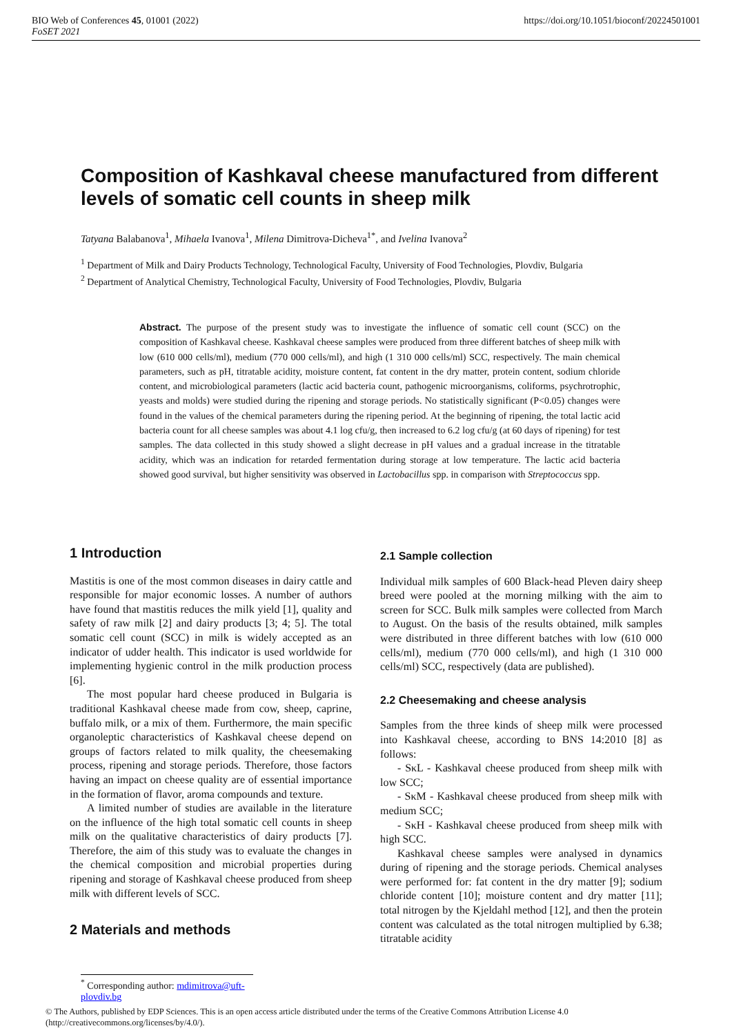BIO Web of Conferences 45, 01001 (2022)
FoSET 2021
https://doi.org/10.1051/bioconf/20224501001
Composition of Kashkaval cheese manufactured from different levels of somatic cell counts in sheep milk
Tatyana Balabanova<sup>1</sup>, Mihaela Ivanova<sup>1</sup>, Milena Dimitrova-Dicheva<sup>1*</sup>, and Ivelina Ivanova<sup>2</sup>
<sup>1</sup> Department of Milk and Dairy Products Technology, Technological Faculty, University of Food Technologies, Plovdiv, Bulgaria
<sup>2</sup> Department of Analytical Chemistry, Technological Faculty, University of Food Technologies, Plovdiv, Bulgaria
Abstract. The purpose of the present study was to investigate the influence of somatic cell count (SCC) on the composition of Kashkaval cheese. Kashkaval cheese samples were produced from three different batches of sheep milk with low (610 000 cells/ml), medium (770 000 cells/ml), and high (1 310 000 cells/ml) SCC, respectively. The main chemical parameters, such as pH, titratable acidity, moisture content, fat content in the dry matter, protein content, sodium chloride content, and microbiological parameters (lactic acid bacteria count, pathogenic microorganisms, coliforms, psychrotrophic, yeasts and molds) were studied during the ripening and storage periods. No statistically significant (P<0.05) changes were found in the values of the chemical parameters during the ripening period. At the beginning of ripening, the total lactic acid bacteria count for all cheese samples was about 4.1 log cfu/g, then increased to 6.2 log cfu/g (at 60 days of ripening) for test samples. The data collected in this study showed a slight decrease in pH values and a gradual increase in the titratable acidity, which was an indication for retarded fermentation during storage at low temperature. The lactic acid bacteria showed good survival, but higher sensitivity was observed in Lactobacillus spp. in comparison with Streptococcus spp.
1 Introduction
Mastitis is one of the most common diseases in dairy cattle and responsible for major economic losses. A number of authors have found that mastitis reduces the milk yield [1], quality and safety of raw milk [2] and dairy products [3; 4; 5]. The total somatic cell count (SCC) in milk is widely accepted as an indicator of udder health. This indicator is used worldwide for implementing hygienic control in the milk production process [6].
The most popular hard cheese produced in Bulgaria is traditional Kashkaval cheese made from cow, sheep, caprine, buffalo milk, or a mix of them. Furthermore, the main specific organoleptic characteristics of Kashkaval cheese depend on groups of factors related to milk quality, the cheesemaking process, ripening and storage periods. Therefore, those factors having an impact on cheese quality are of essential importance in the formation of flavor, aroma compounds and texture.
A limited number of studies are available in the literature on the influence of the high total somatic cell counts in sheep milk on the qualitative characteristics of dairy products [7]. Therefore, the aim of this study was to evaluate the changes in the chemical composition and microbial properties during ripening and storage of Kashkaval cheese produced from sheep milk with different levels of SCC.
2 Materials and methods
2.1 Sample collection
Individual milk samples of 600 Black-head Pleven dairy sheep breed were pooled at the morning milking with the aim to screen for SCC. Bulk milk samples were collected from March to August. On the basis of the results obtained, milk samples were distributed in three different batches with low (610 000 cells/ml), medium (770 000 cells/ml), and high (1 310 000 cells/ml) SCC, respectively (data are published).
2.2 Cheesemaking and cheese analysis
Samples from the three kinds of sheep milk were processed into Kashkaval cheese, according to BNS 14:2010 [8] as follows:
- SκL - Kashkaval cheese produced from sheep milk with low SCC;
- SκM - Kashkaval cheese produced from sheep milk with medium SCC;
- SκH - Kashkaval cheese produced from sheep milk with high SCC.
Kashkaval cheese samples were analysed in dynamics during of ripening and the storage periods. Chemical analyses were performed for: fat content in the dry matter [9]; sodium chloride content [10]; moisture content and dry matter [11]; total nitrogen by the Kjeldahl method [12], and then the protein content was calculated as the total nitrogen multiplied by 6.38; titratable acidity
<sup>*</sup> Corresponding author: mdimitrova@uft-plovdiv.bg
© The Authors, published by EDP Sciences. This is an open access article distributed under the terms of the Creative Commons Attribution License 4.0 (http://creativecommons.org/licenses/by/4.0/).